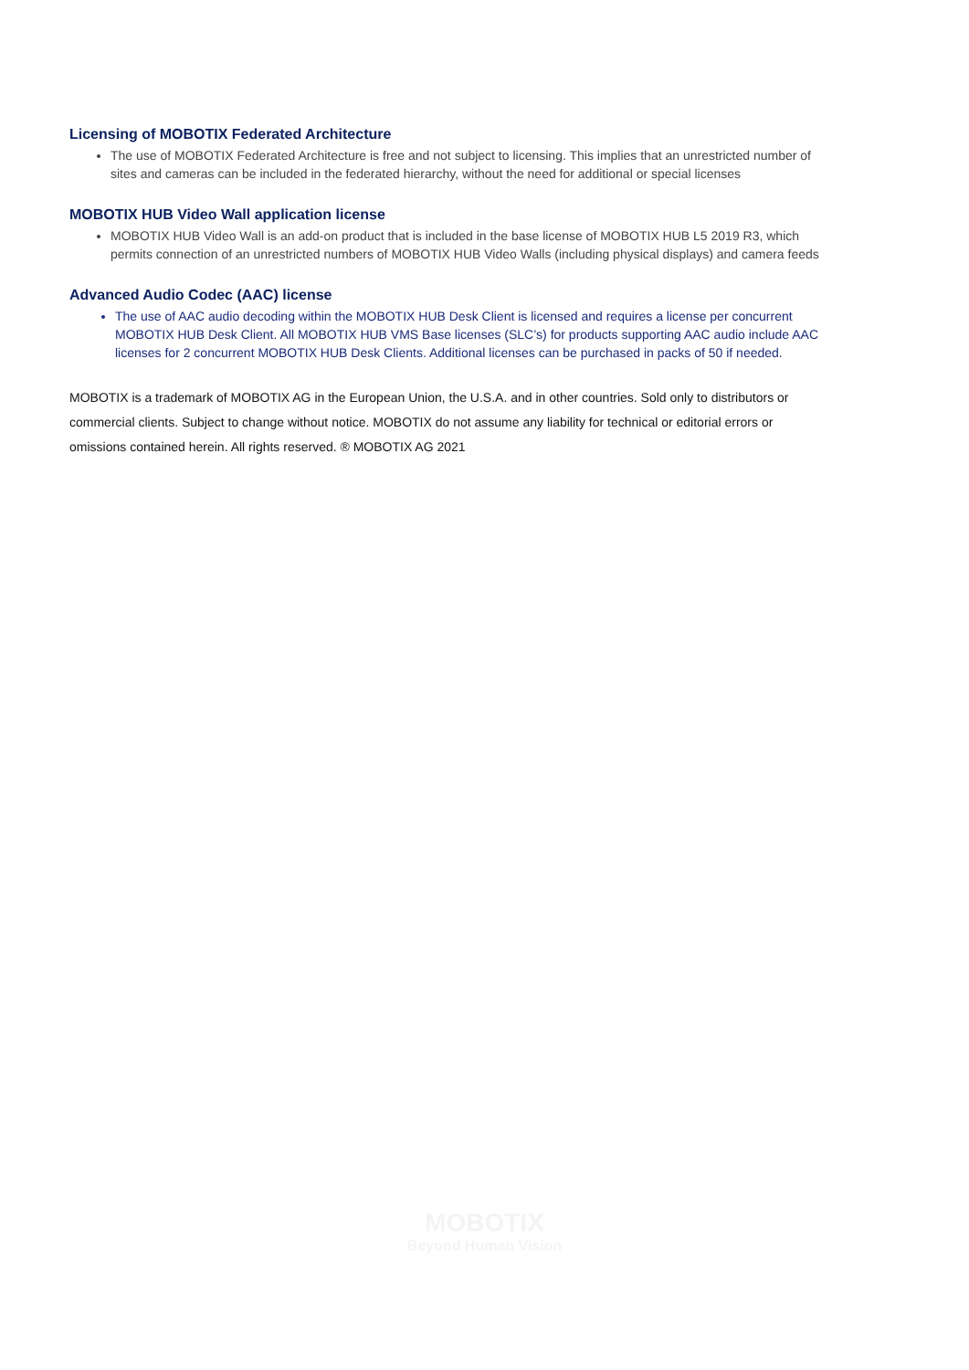Licensing of MOBOTIX Federated Architecture
The use of MOBOTIX Federated Architecture is free and not subject to licensing. This implies that an unrestricted number of sites and cameras can be included in the federated hierarchy, without the need for additional or special licenses
MOBOTIX HUB Video Wall application license
MOBOTIX HUB Video Wall is an add-on product that is included in the base license of MOBOTIX HUB L5 2019 R3, which permits connection of an unrestricted numbers of MOBOTIX HUB Video Walls (including physical displays) and camera feeds
Advanced Audio Codec (AAC) license
The use of AAC audio decoding within the MOBOTIX HUB Desk Client is licensed and requires a license per concurrent MOBOTIX HUB Desk Client. All MOBOTIX HUB VMS Base licenses (SLC’s) for products supporting AAC audio include AAC licenses for 2 concurrent MOBOTIX HUB Desk Clients. Additional licenses can be purchased in packs of 50 if needed.
MOBOTIX is a trademark of MOBOTIX AG in the European Union, the U.S.A. and in other countries. Sold only to distributors or commercial clients. Subject to change without notice. MOBOTIX do not assume any liability for technical or editorial errors or omissions contained herein. All rights reserved. ® MOBOTIX AG 2021
MOBOTIX
Beyond Human Vision